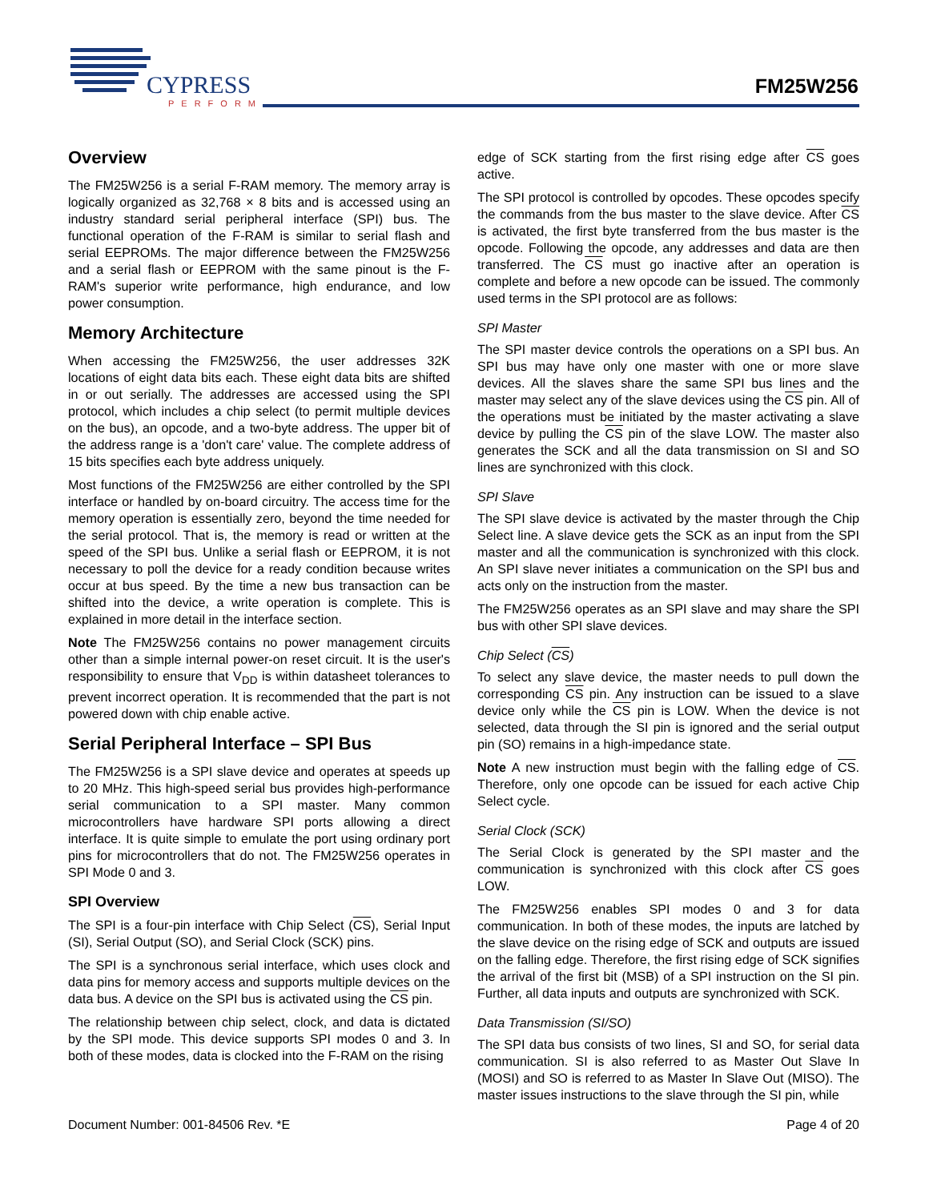CYPRESS
PERFORM
FM25W256
Overview
The FM25W256 is a serial F-RAM memory. The memory array is logically organized as 32,768 × 8 bits and is accessed using an industry standard serial peripheral interface (SPI) bus. The functional operation of the F-RAM is similar to serial flash and serial EEPROMs. The major difference between the FM25W256 and a serial flash or EEPROM with the same pinout is the F-RAM's superior write performance, high endurance, and low power consumption.
Memory Architecture
When accessing the FM25W256, the user addresses 32K locations of eight data bits each. These eight data bits are shifted in or out serially. The addresses are accessed using the SPI protocol, which includes a chip select (to permit multiple devices on the bus), an opcode, and a two-byte address. The upper bit of the address range is a 'don't care' value. The complete address of 15 bits specifies each byte address uniquely.
Most functions of the FM25W256 are either controlled by the SPI interface or handled by on-board circuitry. The access time for the memory operation is essentially zero, beyond the time needed for the serial protocol. That is, the memory is read or written at the speed of the SPI bus. Unlike a serial flash or EEPROM, it is not necessary to poll the device for a ready condition because writes occur at bus speed. By the time a new bus transaction can be shifted into the device, a write operation is complete. This is explained in more detail in the interface section.
Note The FM25W256 contains no power management circuits other than a simple internal power-on reset circuit. It is the user's responsibility to ensure that V<sub>DD</sub> is within datasheet tolerances to prevent incorrect operation. It is recommended that the part is not powered down with chip enable active.
Serial Peripheral Interface – SPI Bus
The FM25W256 is a SPI slave device and operates at speeds up to 20 MHz. This high-speed serial bus provides high-performance serial communication to a SPI master. Many common microcontrollers have hardware SPI ports allowing a direct interface. It is quite simple to emulate the port using ordinary port pins for microcontrollers that do not. The FM25W256 operates in SPI Mode 0 and 3.
SPI Overview
The SPI is a four-pin interface with Chip Select (CS), Serial Input (SI), Serial Output (SO), and Serial Clock (SCK) pins.
The SPI is a synchronous serial interface, which uses clock and data pins for memory access and supports multiple devices on the data bus. A device on the SPI bus is activated using the CS pin.
The relationship between chip select, clock, and data is dictated by the SPI mode. This device supports SPI modes 0 and 3. In both of these modes, data is clocked into the F-RAM on the rising
edge of SCK starting from the first rising edge after CS goes active.
The SPI protocol is controlled by opcodes. These opcodes specify the commands from the bus master to the slave device. After CS is activated, the first byte transferred from the bus master is the opcode. Following the opcode, any addresses and data are then transferred. The CS must go inactive after an operation is complete and before a new opcode can be issued. The commonly used terms in the SPI protocol are as follows:
SPI Master
The SPI master device controls the operations on a SPI bus. An SPI bus may have only one master with one or more slave devices. All the slaves share the same SPI bus lines and the master may select any of the slave devices using the CS pin. All of the operations must be initiated by the master activating a slave device by pulling the CS pin of the slave LOW. The master also generates the SCK and all the data transmission on SI and SO lines are synchronized with this clock.
SPI Slave
The SPI slave device is activated by the master through the Chip Select line. A slave device gets the SCK as an input from the SPI master and all the communication is synchronized with this clock. An SPI slave never initiates a communication on the SPI bus and acts only on the instruction from the master.
The FM25W256 operates as an SPI slave and may share the SPI bus with other SPI slave devices.
Chip Select (CS)
To select any slave device, the master needs to pull down the corresponding CS pin. Any instruction can be issued to a slave device only while the CS pin is LOW. When the device is not selected, data through the SI pin is ignored and the serial output pin (SO) remains in a high-impedance state.
Note A new instruction must begin with the falling edge of CS. Therefore, only one opcode can be issued for each active Chip Select cycle.
Serial Clock (SCK)
The Serial Clock is generated by the SPI master and the communication is synchronized with this clock after CS goes LOW.
The FM25W256 enables SPI modes 0 and 3 for data communication. In both of these modes, the inputs are latched by the slave device on the rising edge of SCK and outputs are issued on the falling edge. Therefore, the first rising edge of SCK signifies the arrival of the first bit (MSB) of a SPI instruction on the SI pin. Further, all data inputs and outputs are synchronized with SCK.
Data Transmission (SI/SO)
The SPI data bus consists of two lines, SI and SO, for serial data communication. SI is also referred to as Master Out Slave In (MOSI) and SO is referred to as Master In Slave Out (MISO). The master issues instructions to the slave through the SI pin, while
Document Number: 001-84506 Rev. *E Page 4 of 20